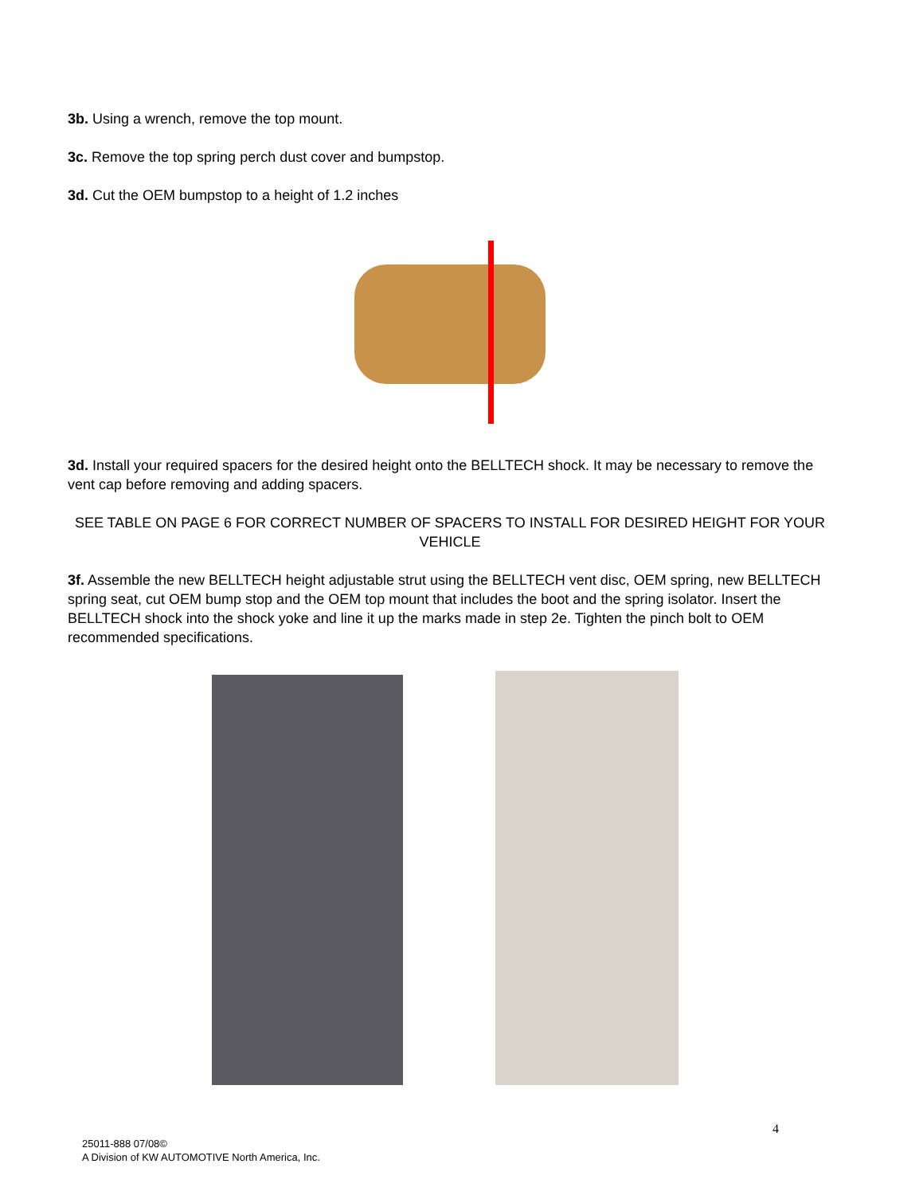3b. Using a wrench, remove the top mount.
3c. Remove the top spring perch dust cover and bumpstop.
3d. Cut the OEM bumpstop to a height of 1.2 inches
3d. Install your required spacers for the desired height onto the BELLTECH shock. It may be necessary to remove the vent cap before removing and adding spacers.
SEE TABLE ON PAGE 6 FOR CORRECT NUMBER OF SPACERS TO INSTALL FOR DESIRED HEIGHT FOR YOUR VEHICLE
3f. Assemble the new BELLTECH height adjustable strut using the BELLTECH vent disc, OEM spring, new BELLTECH spring seat, cut OEM bump stop and the OEM top mount that includes the boot and the spring isolator. Insert the BELLTECH shock into the shock yoke and line it up the marks made in step 2e. Tighten the pinch bolt to OEM recommended specifications.
4
25011-888 07/08©
A Division of KW AUTOMOTIVE North America, Inc.